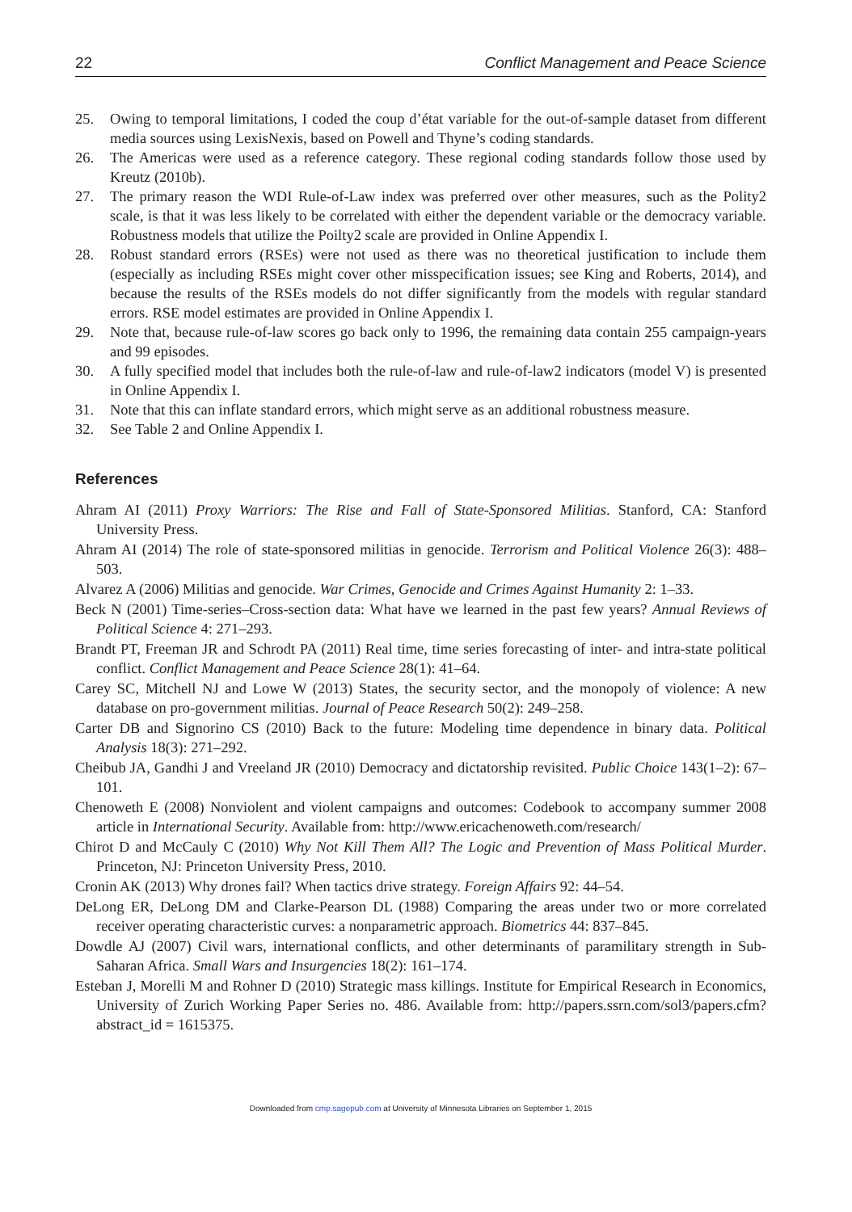22 Conflict Management and Peace Science
25. Owing to temporal limitations, I coded the coup d’état variable for the out-of-sample dataset from different media sources using LexisNexis, based on Powell and Thyne’s coding standards.
26. The Americas were used as a reference category. These regional coding standards follow those used by Kreutz (2010b).
27. The primary reason the WDI Rule-of-Law index was preferred over other measures, such as the Polity2 scale, is that it was less likely to be correlated with either the dependent variable or the democracy variable. Robustness models that utilize the Poilty2 scale are provided in Online Appendix I.
28. Robust standard errors (RSEs) were not used as there was no theoretical justification to include them (especially as including RSEs might cover other misspecification issues; see King and Roberts, 2014), and because the results of the RSEs models do not differ significantly from the models with regular standard errors. RSE model estimates are provided in Online Appendix I.
29. Note that, because rule-of-law scores go back only to 1996, the remaining data contain 255 campaign-years and 99 episodes.
30. A fully specified model that includes both the rule-of-law and rule-of-law2 indicators (model V) is presented in Online Appendix I.
31. Note that this can inflate standard errors, which might serve as an additional robustness measure.
32. See Table 2 and Online Appendix I.
References
Ahram AI (2011) Proxy Warriors: The Rise and Fall of State-Sponsored Militias. Stanford, CA: Stanford University Press.
Ahram AI (2014) The role of state-sponsored militias in genocide. Terrorism and Political Violence 26(3): 488–503.
Alvarez A (2006) Militias and genocide. War Crimes, Genocide and Crimes Against Humanity 2: 1–33.
Beck N (2001) Time-series–Cross-section data: What have we learned in the past few years? Annual Reviews of Political Science 4: 271–293.
Brandt PT, Freeman JR and Schrodt PA (2011) Real time, time series forecasting of inter- and intra-state political conflict. Conflict Management and Peace Science 28(1): 41–64.
Carey SC, Mitchell NJ and Lowe W (2013) States, the security sector, and the monopoly of violence: A new database on pro-government militias. Journal of Peace Research 50(2): 249–258.
Carter DB and Signorino CS (2010) Back to the future: Modeling time dependence in binary data. Political Analysis 18(3): 271–292.
Cheibub JA, Gandhi J and Vreeland JR (2010) Democracy and dictatorship revisited. Public Choice 143(1–2): 67–101.
Chenoweth E (2008) Nonviolent and violent campaigns and outcomes: Codebook to accompany summer 2008 article in International Security. Available from: http://www.ericachenoweth.com/research/
Chirot D and McCauly C (2010) Why Not Kill Them All? The Logic and Prevention of Mass Political Murder. Princeton, NJ: Princeton University Press, 2010.
Cronin AK (2013) Why drones fail? When tactics drive strategy. Foreign Affairs 92: 44–54.
DeLong ER, DeLong DM and Clarke-Pearson DL (1988) Comparing the areas under two or more correlated receiver operating characteristic curves: a nonparametric approach. Biometrics 44: 837–845.
Dowdle AJ (2007) Civil wars, international conflicts, and other determinants of paramilitary strength in Sub-Saharan Africa. Small Wars and Insurgencies 18(2): 161–174.
Esteban J, Morelli M and Rohner D (2010) Strategic mass killings. Institute for Empirical Research in Economics, University of Zurich Working Paper Series no. 486. Available from: http://papers.ssrn.com/sol3/papers.cfm?abstract_id = 1615375.
Downloaded from cmp.sagepub.com at University of Minnesota Libraries on September 1, 2015